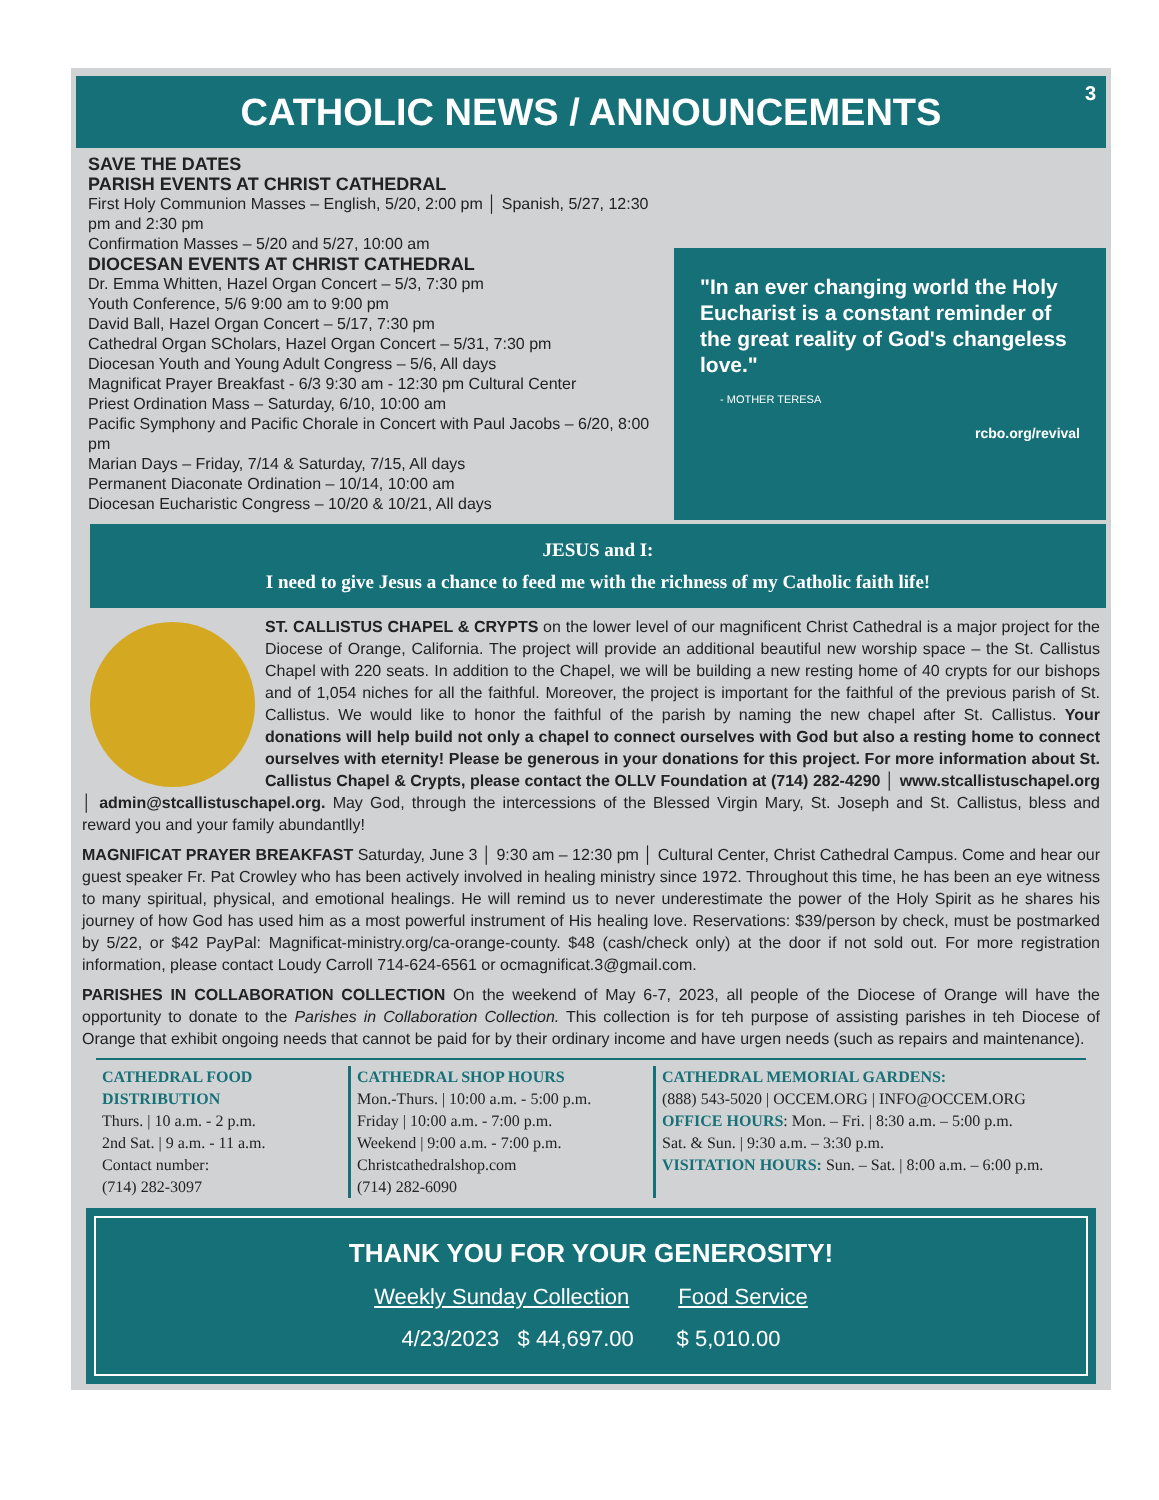CATHOLIC NEWS / ANNOUNCEMENTS 3
SAVE THE DATES
PARISH EVENTS AT CHRIST CATHEDRAL
First Holy Communion Masses – English, 5/20, 2:00 pm │ Spanish, 5/27, 12:30 pm and 2:30 pm
Confirmation Masses – 5/20 and 5/27, 10:00 am
DIOCESAN EVENTS AT CHRIST CATHEDRAL
Dr. Emma Whitten, Hazel Organ Concert – 5/3, 7:30 pm
Youth Conference, 5/6 9:00 am to 9:00 pm
David Ball, Hazel Organ Concert – 5/17, 7:30 pm
Cathedral Organ SCholars, Hazel Organ Concert – 5/31, 7:30 pm
Diocesan Youth and Young Adult Congress – 5/6, All days
Magnificat Prayer Breakfast - 6/3 9:30 am - 12:30 pm Cultural Center
Priest Ordination Mass – Saturday, 6/10, 10:00 am
Pacific Symphony and Pacific Chorale in Concert with Paul Jacobs – 6/20, 8:00 pm
Marian Days – Friday, 7/14 & Saturday, 7/15, All days
Permanent Diaconate Ordination – 10/14, 10:00 am
Diocesan Eucharistic Congress – 10/20 & 10/21, All days
"In an ever changing world the Holy Eucharist is a constant reminder of the great reality of God's changeless love."
- MOTHER TERESA
rcbo.org/revival
JESUS and I:
I need to give Jesus a chance to feed me with the richness of my Catholic faith life!
ST. CALLISTUS CHAPEL & CRYPTS on the lower level of our magnificent Christ Cathedral is a major project for the Diocese of Orange, California. The project will provide an additional beautiful new worship space – the St. Callistus Chapel with 220 seats. In addition to the Chapel, we will be building a new resting home of 40 crypts for our bishops and of 1,054 niches for all the faithful. Moreover, the project is important for the faithful of the previous parish of St. Callistus. We would like to honor the faithful of the parish by naming the new chapel after St. Callistus. Your donations will help build not only a chapel to connect ourselves with God but also a resting home to connect ourselves with eternity! Please be generous in your donations for this project. For more information about St. Callistus Chapel & Crypts, please contact the OLLV Foundation at (714) 282-4290 │ www.stcallistuschapel.org │ admin@stcallistuschapel.org. May God, through the intercessions of the Blessed Virgin Mary, St. Joseph and St. Callistus, bless and reward you and your family abundantlly!
MAGNIFICAT PRAYER BREAKFAST Saturday, June 3 │ 9:30 am – 12:30 pm │ Cultural Center, Christ Cathedral Campus. Come and hear our guest speaker Fr. Pat Crowley who has been actively involved in healing ministry since 1972. Throughout this time, he has been an eye witness to many spiritual, physical, and emotional healings. He will remind us to never underestimate the power of the Holy Spirit as he shares his journey of how God has used him as a most powerful instrument of His healing love. Reservations: $39/person by check, must be postmarked by 5/22, or $42 PayPal: Magnificat-ministry.org/ca-orange-county. $48 (cash/check only) at the door if not sold out. For more registration information, please contact Loudy Carroll 714-624-6561 or ocmagnificat.3@gmail.com.
PARISHES IN COLLABORATION COLLECTION On the weekend of May 6-7, 2023, all people of the Diocese of Orange will have the opportunity to donate to the Parishes in Collaboration Collection. This collection is for teh purpose of assisting parishes in teh Diocese of Orange that exhibit ongoing needs that cannot be paid for by their ordinary income and have urgen needs (such as repairs and maintenance).
CATHEDRAL FOOD DISTRIBUTION
Thurs. | 10 a.m. - 2 p.m.
2nd Sat. | 9 a.m. - 11 a.m.
Contact number:
(714) 282-3097
CATHEDRAL SHOP HOURS
Mon.-Thurs. | 10:00 a.m. - 5:00 p.m.
Friday | 10:00 a.m. - 7:00 p.m.
Weekend | 9:00 a.m. - 7:00 p.m.
Christcathedralshop.com
(714) 282-6090
CATHEDRAL MEMORIAL GARDENS:
(888) 543-5020 | OCCEM.ORG | INFO@OCCEM.ORG
OFFICE HOURS: Mon. – Fri. | 8:30 a.m. – 5:00 p.m.
Sat. & Sun. | 9:30 a.m. – 3:30 p.m.
VISITATION HOURS: Sun. – Sat. | 8:00 a.m. – 6:00 p.m.
THANK YOU FOR YOUR GENEROSITY!
Weekly Sunday Collection Food Service
4/23/2023 $ 44,697.00 $ 5,010.00